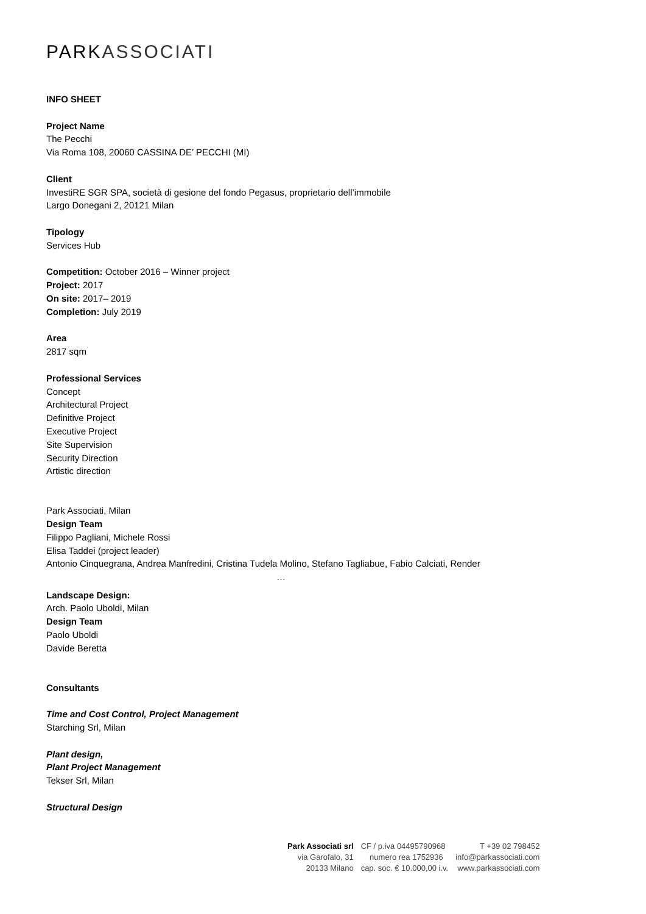PARK ASSOCIATI
INFO SHEET
Project Name
The Pecchi
Via Roma 108, 20060 CASSINA DE’ PECCHI (MI)
Client
InvestiRE SGR SPA, società di gesione del fondo Pegasus, proprietario dell’immobile
Largo Donegani 2, 20121 Milan
Tipology
Services Hub
Competition: October 2016 – Winner project
Project: 2017
On site: 2017– 2019
Completion: July 2019
Area
2817 sqm
Professional Services
Concept
Architectural Project
Definitive Project
Executive Project
Site Supervision
Security Direction
Artistic direction
Park Associati, Milan
Design Team
Filippo Pagliani, Michele Rossi
Elisa Taddei (project leader)
Antonio Cinquegrana, Andrea Manfredini, Cristina Tudela Molino, Stefano Tagliabue, Fabio Calciati, Render
…
Landscape Design:
Arch. Paolo Uboldi, Milan
Design Team
Paolo Uboldi
Davide Beretta
Consultants
Time and Cost Control, Project Management
Starching Srl, Milan
Plant design,
Plant Project Management
Tekser Srl, Milan
Structural Design
Park Associati srl
via Garofalo, 31
20133 Milano
CF / p.iva 04495790968
numero rea 1752936
cap. soc. € 10.000,00 i.v.
T +39 02 798452
info@parkassociati.com
www.parkassociati.com